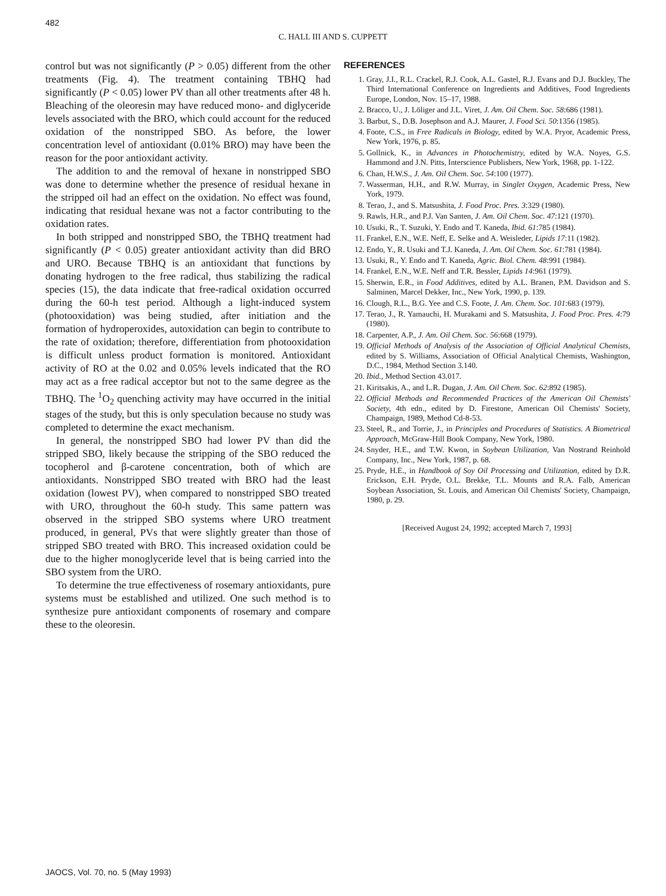482
C. HALL III AND S. CUPPETT
control but was not significantly (P > 0.05) different from the other treatments (Fig. 4). The treatment containing TBHQ had significantly (P < 0.05) lower PV than all other treatments after 48 h. Bleaching of the oleoresin may have reduced mono- and diglyceride levels associated with the BRO, which could account for the reduced oxidation of the nonstripped SBO. As before, the lower concentration level of antioxidant (0.01% BRO) may have been the reason for the poor antioxidant activity.
The addition to and the removal of hexane in nonstripped SBO was done to determine whether the presence of residual hexane in the stripped oil had an effect on the oxidation. No effect was found, indicating that residual hexane was not a factor contributing to the oxidation rates.
In both stripped and nonstripped SBO, the TBHQ treatment had significantly (P < 0.05) greater antioxidant activity than did BRO and URO. Because TBHQ is an antioxidant that functions by donating hydrogen to the free radical, thus stabilizing the radical species (15), the data indicate that free-radical oxidation occurred during the 60-h test period. Although a light-induced system (photooxidation) was being studied, after initiation and the formation of hydroperoxides, autoxidation can begin to contribute to the rate of oxidation; therefore, differentiation from photooxidation is difficult unless product formation is monitored. Antioxidant activity of RO at the 0.02 and 0.05% levels indicated that the RO may act as a free radical acceptor but not to the same degree as the TBHQ. The <sup>1</sup>O<sub>2</sub> quenching activity may have occurred in the initial stages of the study, but this is only speculation because no study was completed to determine the exact mechanism.
In general, the nonstripped SBO had lower PV than did the stripped SBO, likely because the stripping of the SBO reduced the tocopherol and β-carotene concentration, both of which are antioxidants. Nonstripped SBO treated with BRO had the least oxidation (lowest PV), when compared to nonstripped SBO treated with URO, throughout the 60-h study. This same pattern was observed in the stripped SBO systems where URO treatment produced, in general, PVs that were slightly greater than those of stripped SBO treated with BRO. This increased oxidation could be due to the higher monoglyceride level that is being carried into the SBO system from the URO.
To determine the true effectiveness of rosemary antioxidants, pure systems must be established and utilized. One such method is to synthesize pure antioxidant components of rosemary and compare these to the oleoresin.
REFERENCES
1. Gray, J.I., R.L. Crackel, R.J. Cook, A.L. Gastel, R.J. Evans and D.J. Buckley, The Third International Conference on Ingredients and Additives, Food Ingredients Europe, London, Nov. 15–17, 1988.
2. Bracco, U., J. Löliger and J.L. Viret, J. Am. Oil Chem. Soc. 58:686 (1981).
3. Barbut, S., D.B. Josephson and A.J. Maurer, J. Food Sci. 50:1356 (1985).
4. Foote, C.S., in Free Radicals in Biology, edited by W.A. Pryor, Academic Press, New York, 1976, p. 85.
5. Gollnick, K., in Advances in Photochemistry, edited by W.A. Noyes, G.S. Hammond and J.N. Pitts, Interscience Publishers, New York, 1968, pp. 1-122.
6. Chan, H.W.S., J. Am. Oil Chem. Soc. 54:100 (1977).
7. Wasserman, H.H., and R.W. Murray, in Singlet Oxygen, Academic Press, New York, 1979.
8. Terao, J., and S. Matsushita, J. Food Proc. Pres. 3:329 (1980).
9. Rawls, H.R., and P.J. Van Santen, J. Am. Oil Chem. Soc. 47:121 (1970).
10. Usuki, R., T. Suzuki, Y. Endo and T. Kaneda, Ibid. 61:785 (1984).
11. Frankel, E.N., W.E. Neff, E. Selke and A. Weisleder, Lipids 17:11 (1982).
12. Endo, Y., R. Usuki and T.J. Kaneda, J. Am. Oil Chem. Soc. 61:781 (1984).
13. Usuki, R., Y. Endo and T. Kaneda, Agric. Biol. Chem. 48:991 (1984).
14. Frankel, E.N., W.E. Neff and T.R. Bessler, Lipids 14:961 (1979).
15. Sherwin, E.R., in Food Additives, edited by A.L. Branen, P.M. Davidson and S. Salminen, Marcel Dekker, Inc., New York, 1990, p. 139.
16. Clough, R.L., B.G. Yee and C.S. Foote, J. Am. Chem. Soc. 101:683 (1979).
17. Terao, J., R. Yamauchi, H. Murakami and S. Matsushita, J. Food Proc. Pres. 4:79 (1980).
18. Carpenter, A.P., J. Am. Oil Chem. Soc. 56:668 (1979).
19. Official Methods of Analysis of the Association of Official Analytical Chemists, edited by S. Williams, Association of Official Analytical Chemists, Washington, D.C., 1984, Method Section 3.140.
20. Ibid., Method Section 43.017.
21. Kiritsakis, A., and L.R. Dugan, J. Am. Oil Chem. Soc. 62:892 (1985).
22. Official Methods and Recommended Practices of the American Oil Chemists' Society, 4th edn., edited by D. Firestone, American Oil Chemists' Society, Champaign, 1989, Method Cd-8-53.
23. Steel, R., and Torrie, J., in Principles and Procedures of Statistics. A Biometrical Approach, McGraw-Hill Book Company, New York, 1980.
24. Snyder, H.E., and T.W. Kwon, in Soybean Utilization, Van Nostrand Reinhold Company, Inc., New York, 1987, p. 68.
25. Pryde, H.E., in Handbook of Soy Oil Processing and Utilization, edited by D.R. Erickson, E.H. Pryde, O.L. Brekke, T.L. Mounts and R.A. Falb, American Soybean Association, St. Louis, and American Oil Chemists' Society, Champaign, 1980, p. 29.
[Received August 24, 1992; accepted March 7, 1993]
JAOCS, Vol. 70, no. 5 (May 1993)